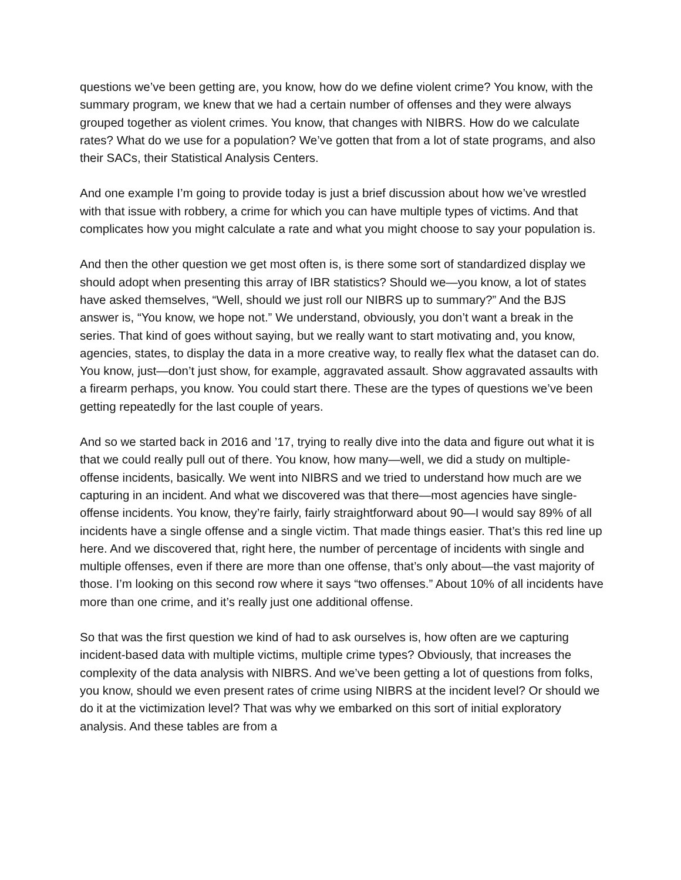questions we’ve been getting are, you know, how do we define violent crime? You know, with the summary program, we knew that we had a certain number of offenses and they were always grouped together as violent crimes. You know, that changes with NIBRS. How do we calculate rates? What do we use for a population? We’ve gotten that from a lot of state programs, and also their SACs, their Statistical Analysis Centers.
And one example I’m going to provide today is just a brief discussion about how we’ve wrestled with that issue with robbery, a crime for which you can have multiple types of victims. And that complicates how you might calculate a rate and what you might choose to say your population is.
And then the other question we get most often is, is there some sort of standardized display we should adopt when presenting this array of IBR statistics? Should we—you know, a lot of states have asked themselves, “Well, should we just roll our NIBRS up to summary?” And the BJS answer is, “You know, we hope not.” We understand, obviously, you don’t want a break in the series. That kind of goes without saying, but we really want to start motivating and, you know, agencies, states, to display the data in a more creative way, to really flex what the dataset can do. You know, just—don’t just show, for example, aggravated assault. Show aggravated assaults with a firearm perhaps, you know. You could start there. These are the types of questions we’ve been getting repeatedly for the last couple of years.
And so we started back in 2016 and ’17, trying to really dive into the data and figure out what it is that we could really pull out of there. You know, how many—well, we did a study on multiple-offense incidents, basically. We went into NIBRS and we tried to understand how much are we capturing in an incident. And what we discovered was that there—most agencies have single-offense incidents. You know, they’re fairly, fairly straightforward about 90—I would say 89% of all incidents have a single offense and a single victim. That made things easier. That’s this red line up here. And we discovered that, right here, the number of percentage of incidents with single and multiple offenses, even if there are more than one offense, that’s only about—the vast majority of those. I’m looking on this second row where it says “two offenses.” About 10% of all incidents have more than one crime, and it’s really just one additional offense.
So that was the first question we kind of had to ask ourselves is, how often are we capturing incident-based data with multiple victims, multiple crime types? Obviously, that increases the complexity of the data analysis with NIBRS. And we’ve been getting a lot of questions from folks, you know, should we even present rates of crime using NIBRS at the incident level? Or should we do it at the victimization level? That was why we embarked on this sort of initial exploratory analysis. And these tables are from a